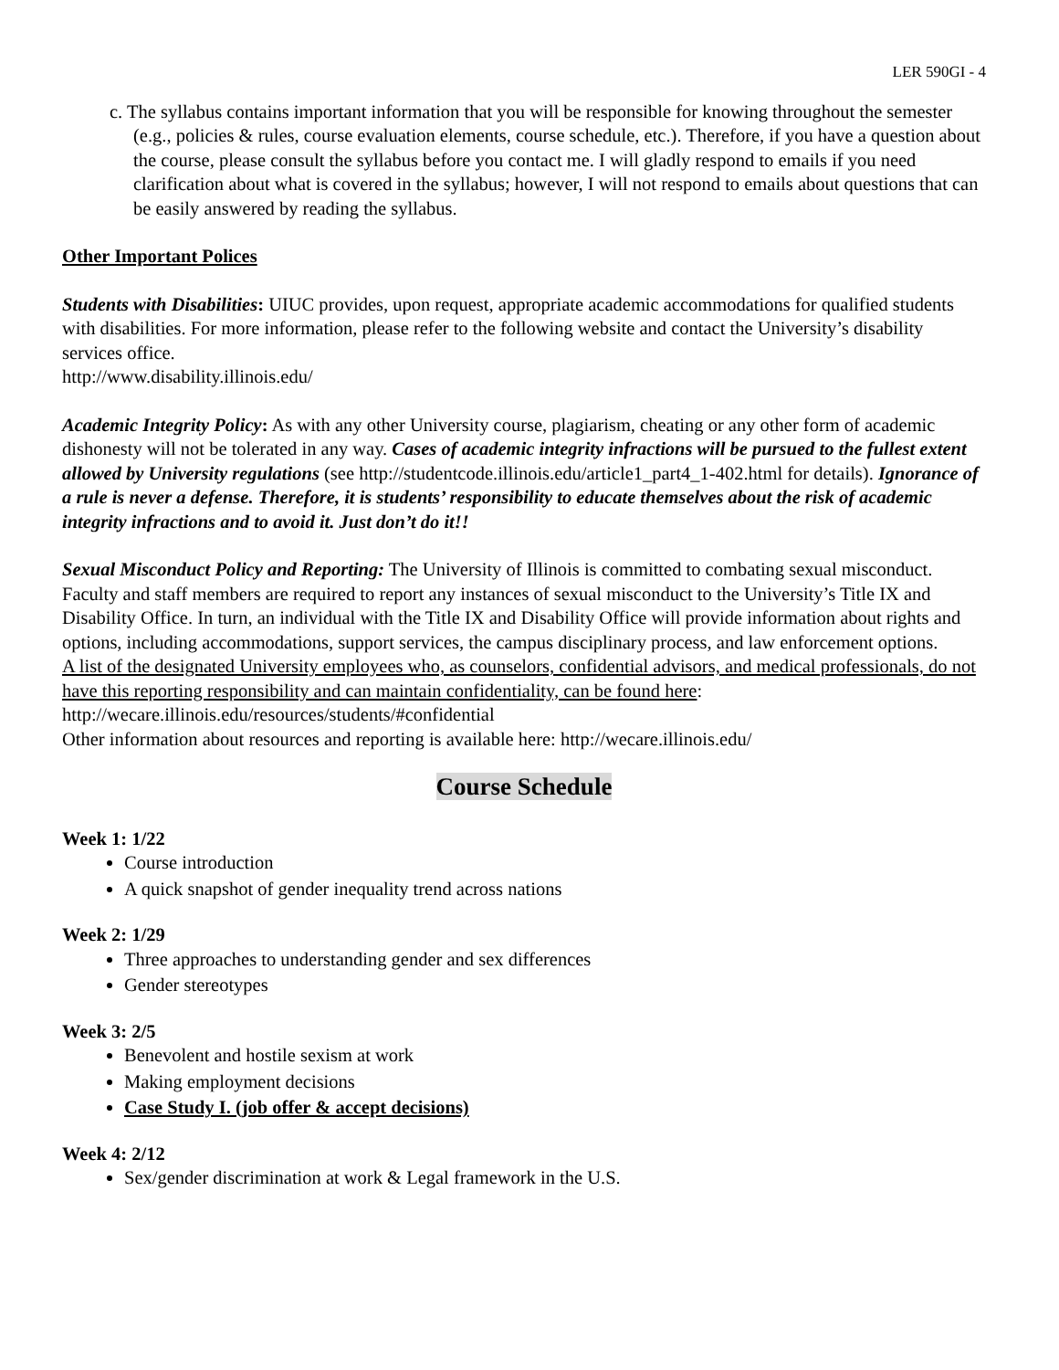LER 590GI - 4
c. The syllabus contains important information that you will be responsible for knowing throughout the semester (e.g., policies & rules, course evaluation elements, course schedule, etc.). Therefore, if you have a question about the course, please consult the syllabus before you contact me. I will gladly respond to emails if you need clarification about what is covered in the syllabus; however, I will not respond to emails about questions that can be easily answered by reading the syllabus.
Other Important Polices
Students with Disabilities: UIUC provides, upon request, appropriate academic accommodations for qualified students with disabilities. For more information, please refer to the following website and contact the University’s disability services office.
http://www.disability.illinois.edu/
Academic Integrity Policy: As with any other University course, plagiarism, cheating or any other form of academic dishonesty will not be tolerated in any way. Cases of academic integrity infractions will be pursued to the fullest extent allowed by University regulations (see http://studentcode.illinois.edu/article1_part4_1-402.html for details). Ignorance of a rule is never a defense. Therefore, it is students’ responsibility to educate themselves about the risk of academic integrity infractions and to avoid it. Just don’t do it!!
Sexual Misconduct Policy and Reporting: The University of Illinois is committed to combating sexual misconduct. Faculty and staff members are required to report any instances of sexual misconduct to the University’s Title IX and Disability Office. In turn, an individual with the Title IX and Disability Office will provide information about rights and options, including accommodations, support services, the campus disciplinary process, and law enforcement options.
A list of the designated University employees who, as counselors, confidential advisors, and medical professionals, do not have this reporting responsibility and can maintain confidentiality, can be found here: http://wecare.illinois.edu/resources/students/#confidential
Other information about resources and reporting is available here: http://wecare.illinois.edu/
Course Schedule
Week 1: 1/22
Course introduction
A quick snapshot of gender inequality trend across nations
Week 2: 1/29
Three approaches to understanding gender and sex differences
Gender stereotypes
Week 3: 2/5
Benevolent and hostile sexism at work
Making employment decisions
Case Study I. (job offer & accept decisions)
Week 4: 2/12
Sex/gender discrimination at work & Legal framework in the U.S.